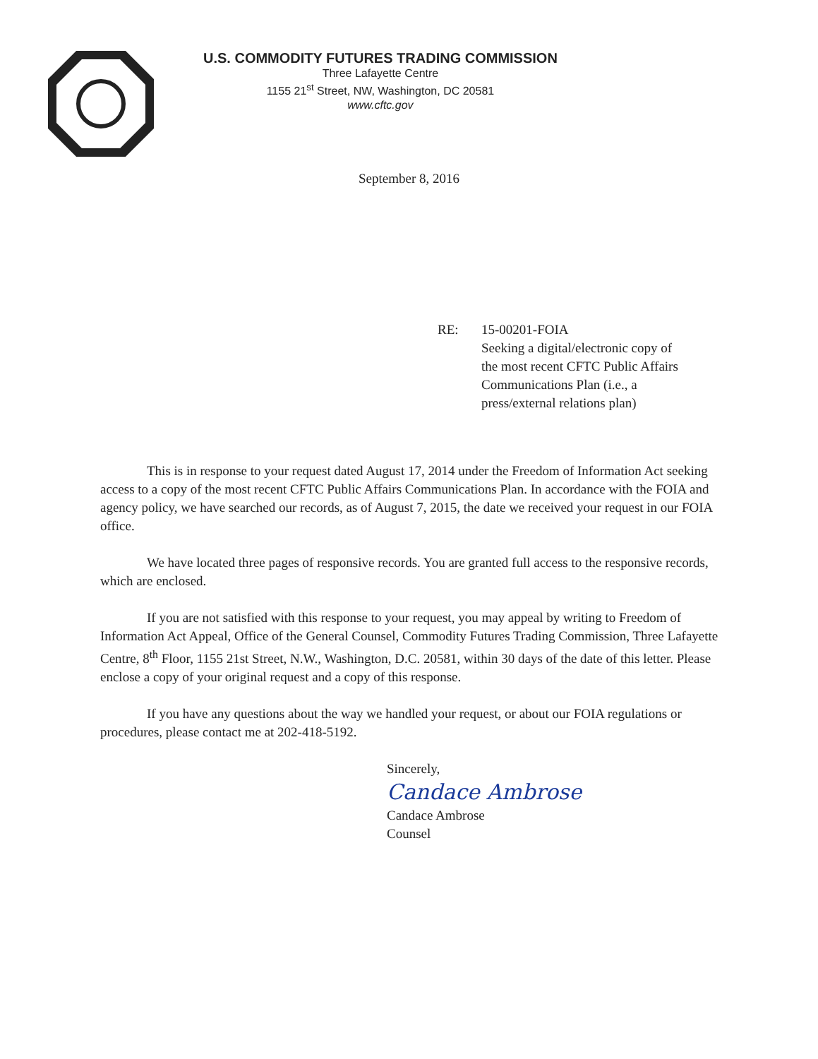U.S. COMMODITY FUTURES TRADING COMMISSION
Three Lafayette Centre
1155 21<sup>st</sup> Street, NW, Washington, DC 20581
www.cftc.gov
September 8, 2016
RE: 15-00201-FOIA
Seeking a digital/electronic copy of
the most recent CFTC Public Affairs
Communications Plan (i.e., a
press/external relations plan)
This is in response to your request dated August 17, 2014 under the Freedom of Information Act seeking access to a copy of the most recent CFTC Public Affairs Communications Plan. In accordance with the FOIA and agency policy, we have searched our records, as of August 7, 2015, the date we received your request in our FOIA office.
We have located three pages of responsive records. You are granted full access to the responsive records, which are enclosed.
If you are not satisfied with this response to your request, you may appeal by writing to Freedom of Information Act Appeal, Office of the General Counsel, Commodity Futures Trading Commission, Three Lafayette Centre, 8<sup>th</sup> Floor, 1155 21st Street, N.W., Washington, D.C. 20581, within 30 days of the date of this letter. Please enclose a copy of your original request and a copy of this response.
If you have any questions about the way we handled your request, or about our FOIA regulations or procedures, please contact me at 202-418-5192.
Sincerely,
Candace Ambrose
Candace Ambrose
Counsel